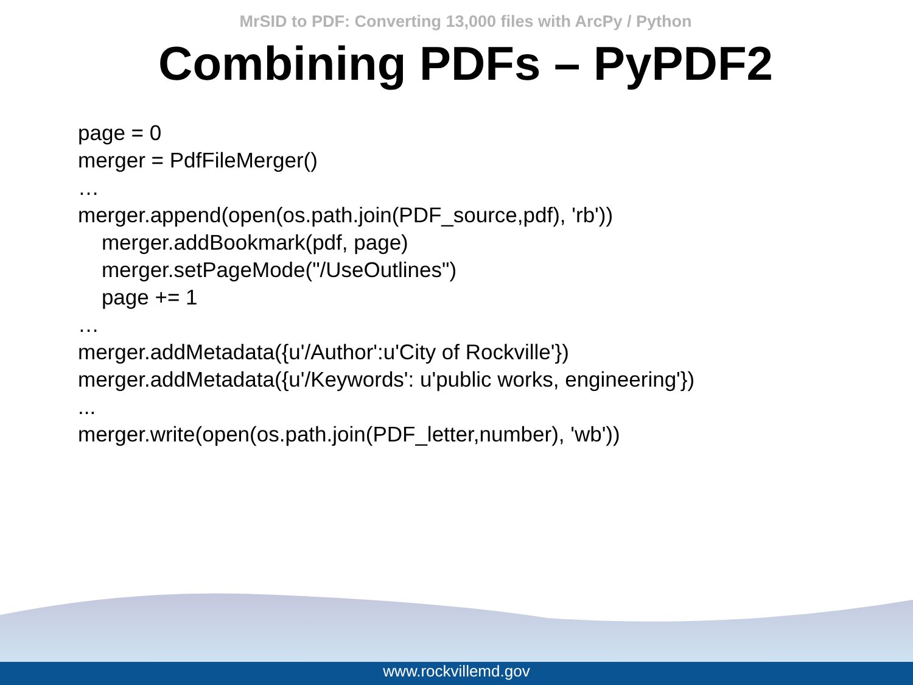MrSID to PDF: Converting 13,000 files with ArcPy / Python
Combining PDFs – PyPDF2
page = 0
merger = PdfFileMerger()
…
merger.append(open(os.path.join(PDF_source,pdf), 'rb'))
merger.addBookmark(pdf, page)
merger.setPageMode("/UseOutlines")
page += 1
…
merger.addMetadata({u'/Author':u'City of Rockville'})
merger.addMetadata({u'/Keywords': u'public works, engineering'})
...
merger.write(open(os.path.join(PDF_letter,number), 'wb'))
www.rockvillemd.gov